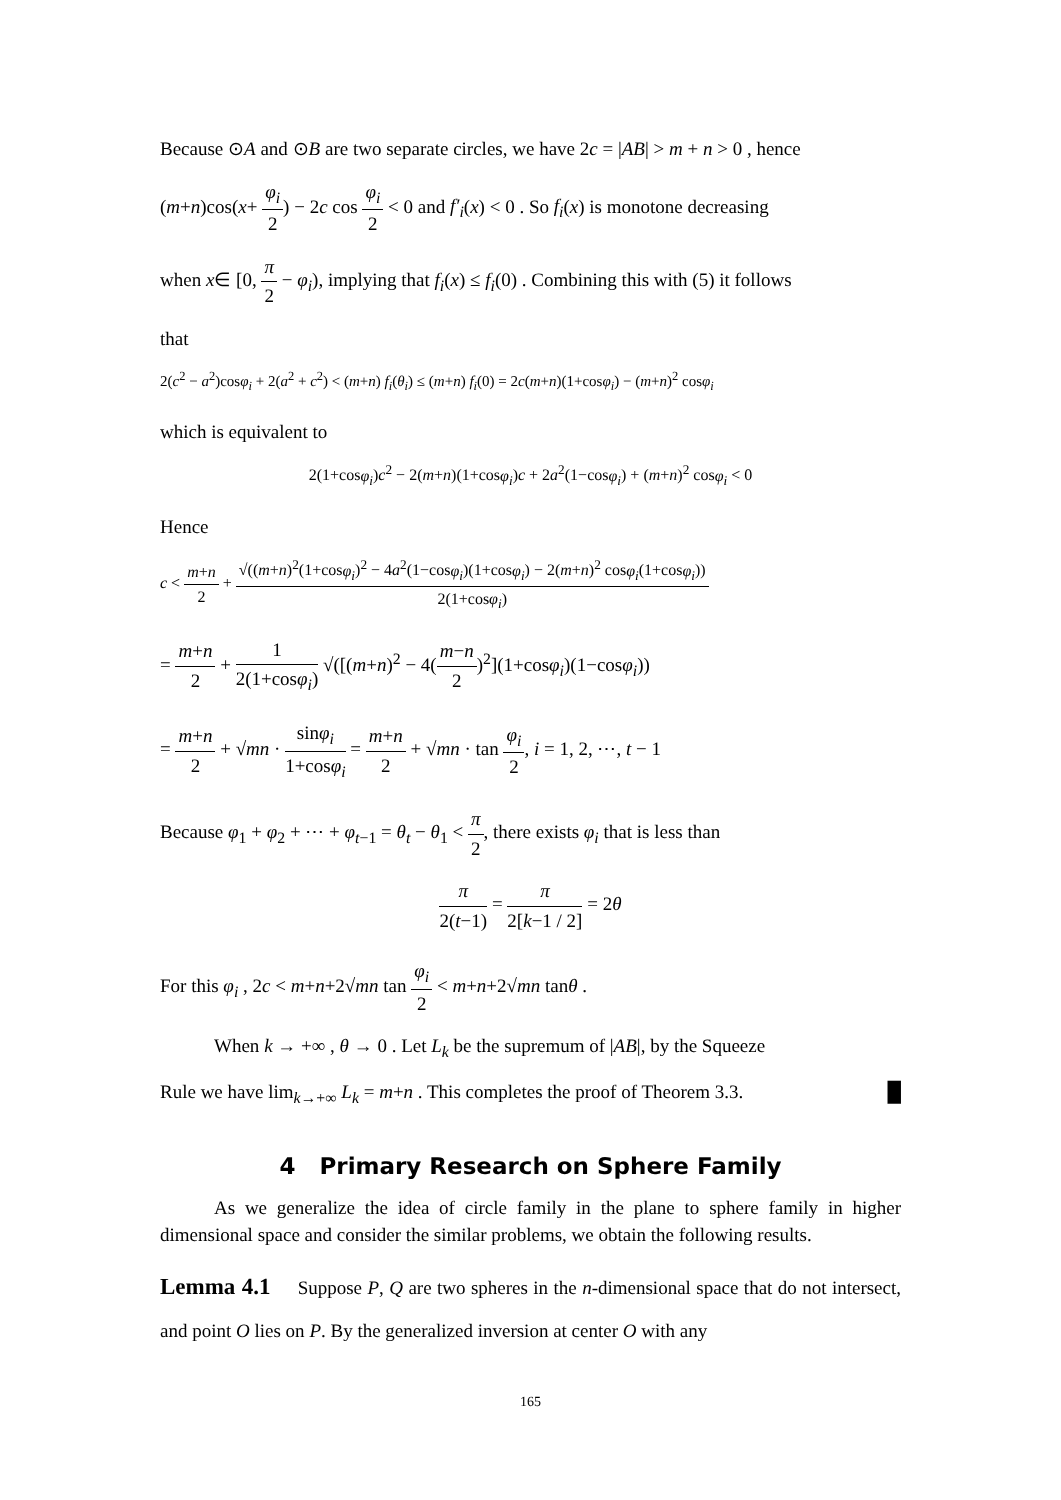Because ⊙A and ⊙B are two separate circles, we have 2c = |AB| > m + n > 0 , hence
(m+n)cos(x+ φ<sub>i</sub> 2) − 2c cos φ<sub>i</sub> 2 < 0 and f′<sub>i</sub>(x) < 0 . So f<sub>i</sub>(x) is monotone decreasing
when x∈ [0, π 2 − φ<sub>i</sub>), implying that f<sub>i</sub>(x) ≤ f<sub>i</sub>(0) . Combining this with (5) it follows
that
2(c<sup>2</sup> − a<sup>2</sup>)cosφ<sub>i</sub> + 2(a<sup>2</sup> + c<sup>2</sup>) < (m+n) f<sub>i</sub>(θ<sub>i</sub>) ≤ (m+n) f<sub>i</sub>(0) = 2c(m+n)(1+cosφ<sub>i</sub>) − (m+n)<sup>2</sup> cosφ<sub>i</sub>
which is equivalent to
2(1+cosφ<sub>i</sub>)c<sup>2</sup> − 2(m+n)(1+cosφ<sub>i</sub>)c + 2a<sup>2</sup>(1−cosφ<sub>i</sub>) + (m+n)<sup>2</sup> cosφ<sub>i</sub> < 0
Hence
c < m+n 2 + √((m+n)<sup>2</sup>(1+cosφ<sub>i</sub>)<sup>2</sup> − 4a<sup>2</sup>(1−cosφ<sub>i</sub>)(1+cosφ<sub>i</sub>) − 2(m+n)<sup>2</sup> cosφ<sub>i</sub>(1+cosφ<sub>i</sub>)) 2(1+cosφ<sub>i</sub>)
= m+n 2 + 1 2(1+cosφ<sub>i</sub>) √([(m+n)<sup>2</sup> − 4(m−n 2)<sup>2</sup>](1+cosφ<sub>i</sub>)(1−cosφ<sub>i</sub>))
= m+n 2 + √mn · sinφ<sub>i</sub> 1+cosφ<sub>i</sub> = m+n 2 + √mn · tan φ<sub>i</sub> 2, i = 1, 2, ⋯, t − 1
Because φ<sub>1</sub> + φ<sub>2</sub> + ⋯ + φ<sub>t−1</sub> = θ<sub>t</sub> − θ<sub>1</sub> < π 2, there exists φ<sub>i</sub> that is less than
π 2(t−1) = π 2[k−1 / 2] = 2θ
For this φ<sub>i</sub> , 2c < m+n+2√mn tan φ<sub>i</sub> 2 < m+n+2√mn tanθ .
When k → +∞ , θ → 0 . Let L<sub>k</sub> be the supremum of |AB|, by the Squeeze
Rule we have lim<sub>k→+∞</sub> L<sub>k</sub> = m+n . This completes the proof of Theorem 3.3. █
4 Primary Research on Sphere Family
As we generalize the idea of circle family in the plane to sphere family in higher dimensional space and consider the similar problems, we obtain the following results.
Lemma 4.1 Suppose P, Q are two spheres in the n-dimensional space that do not intersect, and point O lies on P. By the generalized inversion at center O with any
165